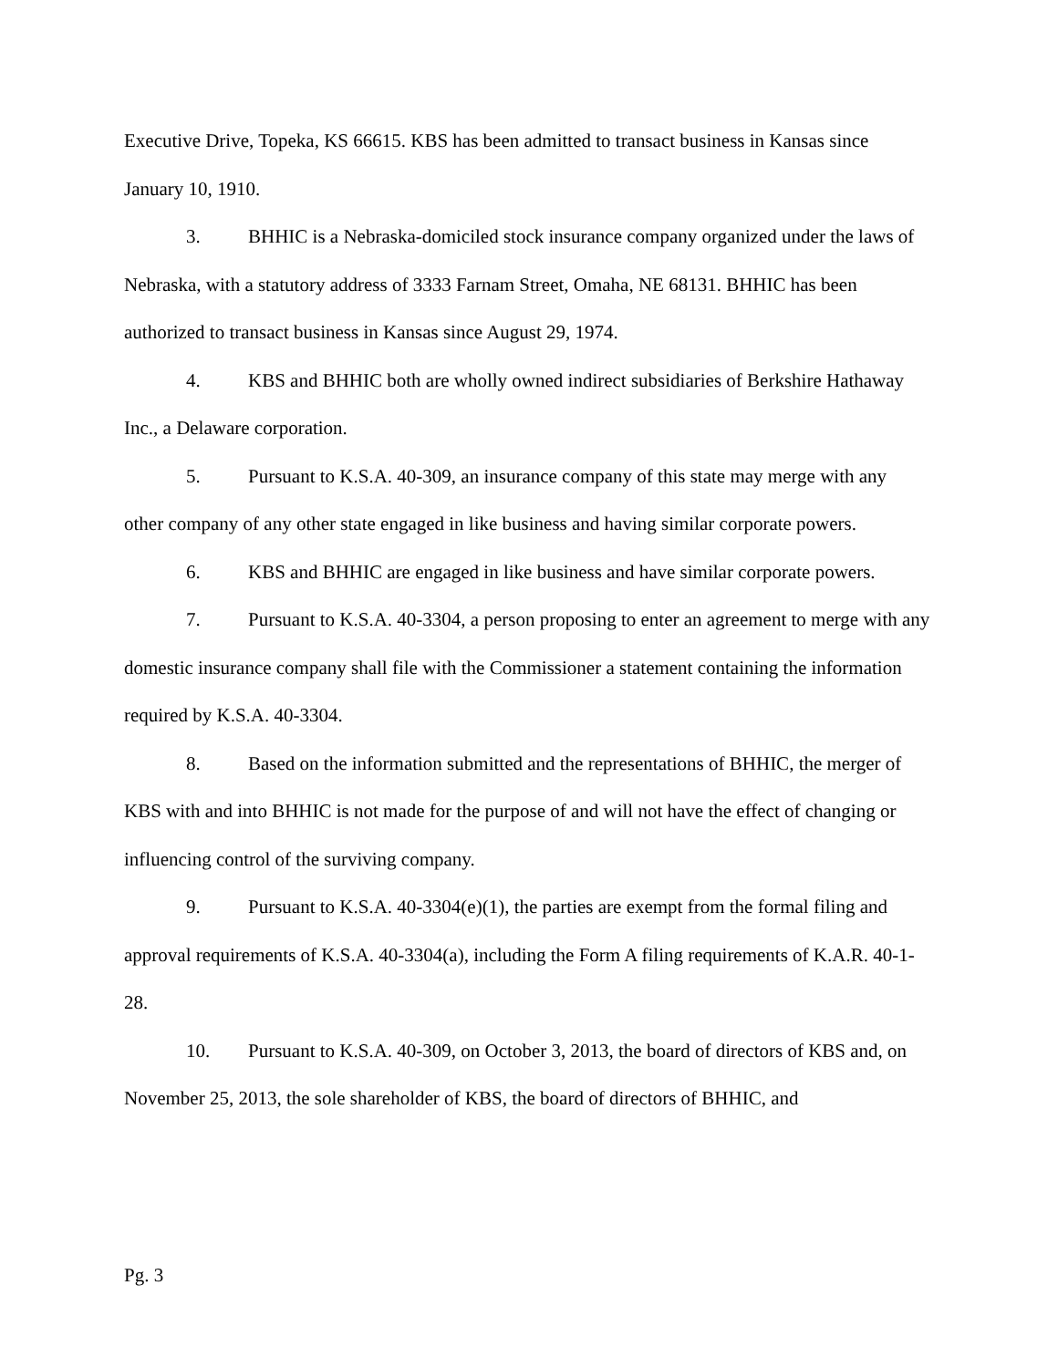Executive Drive, Topeka, KS 66615. KBS has been admitted to transact business in Kansas since January 10, 1910.
3. BHHIC is a Nebraska-domiciled stock insurance company organized under the laws of Nebraska, with a statutory address of 3333 Farnam Street, Omaha, NE 68131. BHHIC has been authorized to transact business in Kansas since August 29, 1974.
4. KBS and BHHIC both are wholly owned indirect subsidiaries of Berkshire Hathaway Inc., a Delaware corporation.
5. Pursuant to K.S.A. 40-309, an insurance company of this state may merge with any other company of any other state engaged in like business and having similar corporate powers.
6. KBS and BHHIC are engaged in like business and have similar corporate powers.
7. Pursuant to K.S.A. 40-3304, a person proposing to enter an agreement to merge with any domestic insurance company shall file with the Commissioner a statement containing the information required by K.S.A. 40-3304.
8. Based on the information submitted and the representations of BHHIC, the merger of KBS with and into BHHIC is not made for the purpose of and will not have the effect of changing or influencing control of the surviving company.
9. Pursuant to K.S.A. 40-3304(e)(1), the parties are exempt from the formal filing and approval requirements of K.S.A. 40-3304(a), including the Form A filing requirements of K.A.R. 40-1-28.
10. Pursuant to K.S.A. 40-309, on October 3, 2013, the board of directors of KBS and, on November 25, 2013, the sole shareholder of KBS, the board of directors of BHHIC, and
Pg. 3